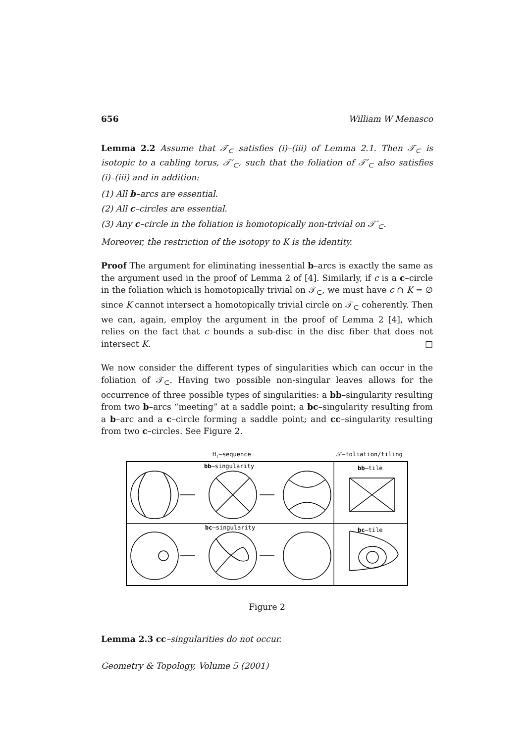656 William W Menasco
Lemma 2.2 Assume that 𝒯<sub>⊂</sub> satisfies (i)–(iii) of Lemma 2.1. Then 𝒯<sub>⊂</sub> is isotopic to a cabling torus, 𝒯′<sub>⊂</sub>, such that the foliation of 𝒯′<sub>⊂</sub> also satisfies (i)–(iii) and in addition:
(1) All b–arcs are essential.
(2) All c–circles are essential.
(3) Any c–circle in the foliation is homotopically non-trivial on 𝒯′<sub>⊂</sub>.
Moreover, the restriction of the isotopy to K is the identity.
Proof The argument for eliminating inessential b–arcs is exactly the same as the argument used in the proof of Lemma 2 of [4]. Similarly, if c is a c–circle in the foliation which is homotopically trivial on 𝒯<sub>⊂</sub>, we must have c ∩ K = ∅ since K cannot intersect a homotopically trivial circle on 𝒯<sub>⊂</sub> coherently. Then we can, again, employ the argument in the proof of Lemma 2 [4], which relies on the fact that c bounds a sub-disc in the disc fiber that does not intersect K. □
We now consider the different types of singularities which can occur in the foliation of 𝒯<sub>⊂</sub>. Having two possible non-singular leaves allows for the occurrence of three possible types of singularities: a bb–singularity resulting from two b–arcs “meeting” at a saddle point; a bc–singularity resulting from a b–arc and a c–circle forming a saddle point; and cc–singularity resulting from two c–circles. See Figure 2.
Ht–sequence
𝒯–foliation/tiling
bb–singularity
bc–singularity
bb–tile
bc–tile
Figure 2
Lemma 2.3 cc–singularities do not occur.
Geometry & Topology, Volume 5 (2001)